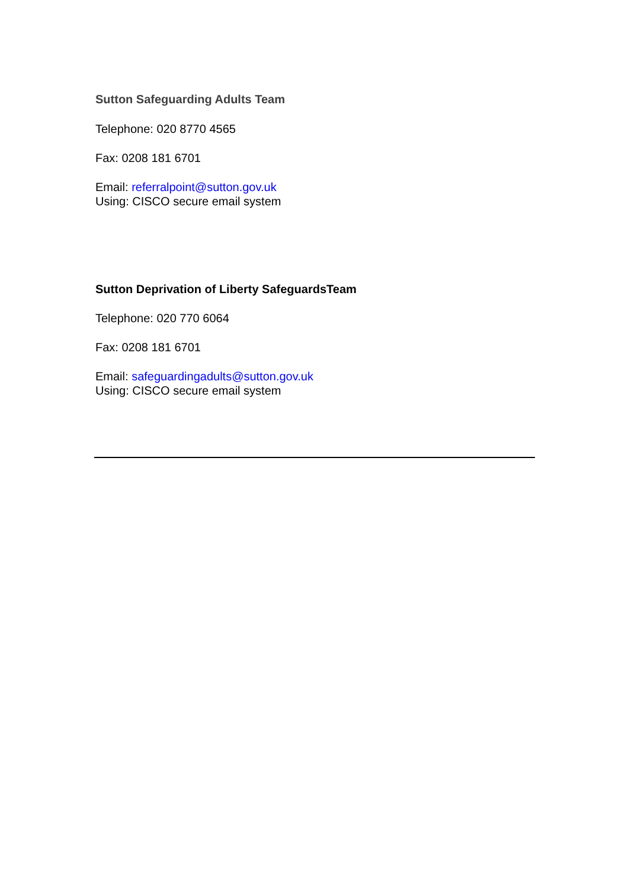Sutton Safeguarding Adults Team
Telephone: 020 8770 4565
Fax: 0208 181 6701
Email: referralpoint@sutton.gov.uk
Using: CISCO secure email system
Sutton Deprivation of Liberty SafeguardsTeam
Telephone: 020 770 6064
Fax: 0208 181 6701
Email: safeguardingadults@sutton.gov.uk
Using: CISCO secure email system